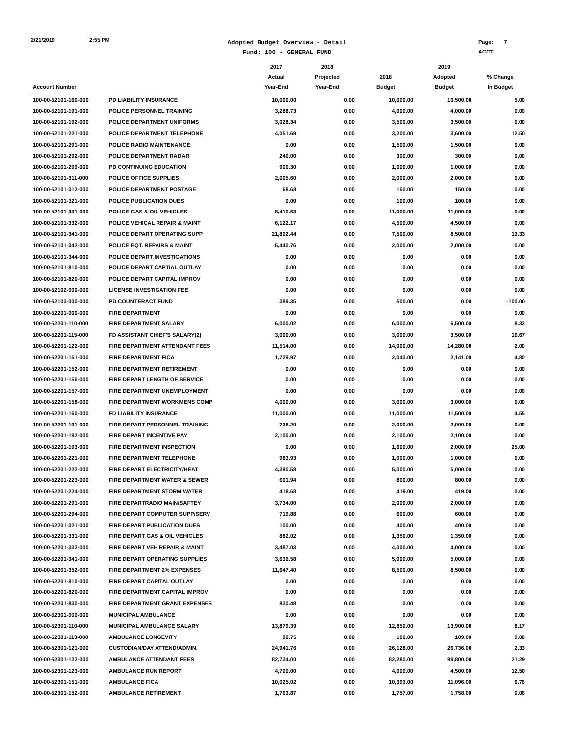2/21/2019 2:55 PM
Adopted Budget Overview - Detail
Fund: 100 - GENERAL FUND
Page: 7
ACCT
| Account Number | | 2017 Actual Year-End | 2018 Projected Year-End | 2018 Budget | 2019 Adopted Budget | % Change In Budget |
| --- | --- | --- | --- | --- | --- | --- |
| 100-00-52101-160-000 | PD LIABILITY INSURANCE | 10,000.00 | 0.00 | 10,000.00 | 10,500.00 | 5.00 |
| 100-00-52101-191-000 | POLICE PERSONNEL TRAINING | 3,288.73 | 0.00 | 4,000.00 | 4,000.00 | 0.00 |
| 100-00-52101-192-000 | POLICE DEPARTMENT UNIFORMS | 3,028.34 | 0.00 | 3,500.00 | 3,500.00 | 0.00 |
| 100-00-52101-221-000 | POLICE DEPARTMENT TELEPHONE | 4,051.69 | 0.00 | 3,200.00 | 3,600.00 | 12.50 |
| 100-00-52101-291-000 | POLICE RADIO MAINTENANCE | 0.00 | 0.00 | 1,500.00 | 1,500.00 | 0.00 |
| 100-00-52101-292-000 | POLICE DEPARTMENT RADAR | 240.00 | 0.00 | 300.00 | 300.00 | 0.00 |
| 100-00-52101-299-000 | PD CONTINUING EDUCATION | 900.30 | 0.00 | 1,000.00 | 1,000.00 | 0.00 |
| 100-00-52101-311-000 | POLICE OFFICE SUPPLIES | 2,005.60 | 0.00 | 2,000.00 | 2,000.00 | 0.00 |
| 100-00-52101-312-000 | POLICE DEPARTMENT POSTAGE | 68.68 | 0.00 | 150.00 | 150.00 | 0.00 |
| 100-00-52101-321-000 | POLICE PUBLICATION DUES | 0.00 | 0.00 | 100.00 | 100.00 | 0.00 |
| 100-00-52101-331-000 | POLICE GAS & OIL VEHICLES | 8,410.63 | 0.00 | 11,000.00 | 11,000.00 | 0.00 |
| 100-00-52101-332-000 | POLICE VEHICAL REPAIR & MAINT | 6,122.17 | 0.00 | 4,500.00 | 4,500.00 | 0.00 |
| 100-00-52101-341-000 | POLICE DEPART OPERATING SUPP | 21,802.44 | 0.00 | 7,500.00 | 8,500.00 | 13.33 |
| 100-00-52101-342-000 | POLICE EQT. REPAIRS & MAINT | 5,440.76 | 0.00 | 2,000.00 | 2,000.00 | 0.00 |
| 100-00-52101-344-000 | POLICE DEPART INVESTIGATIONS | 0.00 | 0.00 | 0.00 | 0.00 | 0.00 |
| 100-00-52101-810-000 | POLICE DEPART CAPTIAL OUTLAY | 0.00 | 0.00 | 0.00 | 0.00 | 0.00 |
| 100-00-52101-820-000 | POLICE DEPART CAPITAL IMPROV | 0.00 | 0.00 | 0.00 | 0.00 | 0.00 |
| 100-00-52102-000-000 | LICENSE INVESTIGATION FEE | 0.00 | 0.00 | 0.00 | 0.00 | 0.00 |
| 100-00-52103-000-000 | PD COUNTERACT FUND | 389.35 | 0.00 | 500.00 | 0.00 | -100.00 |
| 100-00-52201-000-000 | FIRE DEPARTMENT | 0.00 | 0.00 | 0.00 | 0.00 | 0.00 |
| 100-00-52201-110-000 | FIRE DEPARTMENT SALARY | 6,000.02 | 0.00 | 6,000.00 | 6,500.00 | 8.33 |
| 100-00-52201-115-000 | FD ASSISTANT CHIEF'S SALARY(2) | 3,000.00 | 0.00 | 3,000.00 | 3,500.00 | 16.67 |
| 100-00-52201-122-000 | FIRE DEPARTMENT ATTENDANT FEES | 11,514.00 | 0.00 | 14,000.00 | 14,280.00 | 2.00 |
| 100-00-52201-151-000 | FIRE DEPARTMENT FICA | 1,729.97 | 0.00 | 2,043.00 | 2,141.00 | 4.80 |
| 100-00-52201-152-000 | FIRE DEPARTMENT RETIREMENT | 0.00 | 0.00 | 0.00 | 0.00 | 0.00 |
| 100-00-52201-156-000 | FIRE DEPART LENGTH OF SERVICE | 0.00 | 0.00 | 0.00 | 0.00 | 0.00 |
| 100-00-52201-157-000 | FIRE DEPARTMENT UNEMPLOYMENT | 0.00 | 0.00 | 0.00 | 0.00 | 0.00 |
| 100-00-52201-158-000 | FIRE DEPARTMENT WORKMENS COMP | 4,000.00 | 0.00 | 3,000.00 | 3,000.00 | 0.00 |
| 100-00-52201-160-000 | FD LIABILITY INSURANCE | 11,000.00 | 0.00 | 11,000.00 | 11,500.00 | 4.55 |
| 100-00-52201-191-000 | FIRE DEPART PERSONNEL TRAINING | 738.20 | 0.00 | 2,000.00 | 2,000.00 | 0.00 |
| 100-00-52201-192-000 | FIRE DEPART INCENTIVE PAY | 2,100.00 | 0.00 | 2,100.00 | 2,100.00 | 0.00 |
| 100-00-52201-193-000 | FIRE DEPARTMENT INSPECTION | 0.00 | 0.00 | 1,600.00 | 2,000.00 | 25.00 |
| 100-00-52201-221-000 | FIRE DEPARTMENT TELEPHONE | 983.93 | 0.00 | 1,000.00 | 1,000.00 | 0.00 |
| 100-00-52201-222-000 | FIRE DEPART ELECTRICITY/HEAT | 4,390.58 | 0.00 | 5,000.00 | 5,000.00 | 0.00 |
| 100-00-52201-223-000 | FIRE DEPARTMENT WATER & SEWER | 601.94 | 0.00 | 800.00 | 800.00 | 0.00 |
| 100-00-52201-224-000 | FIRE DEPARTMENT STORM WATER | 418.68 | 0.00 | 419.00 | 419.00 | 0.00 |
| 100-00-52201-291-000 | FIRE DEPARTRADIO MAIN/SAFTEY | 3,734.00 | 0.00 | 2,000.00 | 2,000.00 | 0.00 |
| 100-00-52201-294-000 | FIRE DEPART COMPUTER SUPP/SERV | 719.88 | 0.00 | 600.00 | 600.00 | 0.00 |
| 100-00-52201-321-000 | FIRE DEPART PUBLICATION DUES | 100.00 | 0.00 | 400.00 | 400.00 | 0.00 |
| 100-00-52201-331-000 | FIRE DEPART GAS & OIL VEHICLES | 882.02 | 0.00 | 1,350.00 | 1,350.00 | 0.00 |
| 100-00-52201-332-000 | FIRE DEPART VEH REPAIR & MAINT | 3,487.03 | 0.00 | 4,000.00 | 4,000.00 | 0.00 |
| 100-00-52201-341-000 | FIRE DEPART OPERATING SUPPLIES | 3,636.58 | 0.00 | 5,000.00 | 5,000.00 | 0.00 |
| 100-00-52201-352-000 | FIRE DEPARTMENT 2% EXPENSES | 11,647.40 | 0.00 | 8,500.00 | 8,500.00 | 0.00 |
| 100-00-52201-810-000 | FIRE DEPART CAPITAL OUTLAY | 0.00 | 0.00 | 0.00 | 0.00 | 0.00 |
| 100-00-52201-820-000 | FIRE DEPARTMENT CAPITAL IMPROV | 0.00 | 0.00 | 0.00 | 0.00 | 0.00 |
| 100-00-52201-830-000 | FIRE DEPARTMENT GRANT EXPENSES | 830.48 | 0.00 | 0.00 | 0.00 | 0.00 |
| 100-00-52301-000-000 | MUNICIPAL AMBULANCE | 0.00 | 0.00 | 0.00 | 0.00 | 0.00 |
| 100-00-52301-110-000 | MUNICIPAL AMBULANCE SALARY | 13,879.39 | 0.00 | 12,850.00 | 13,900.00 | 8.17 |
| 100-00-52301-113-000 | AMBULANCE LONGEVITY | 90.75 | 0.00 | 100.00 | 109.00 | 9.00 |
| 100-00-52301-121-000 | CUSTODIAN/DAY ATTEND/ADMIN. | 24,941.76 | 0.00 | 26,128.00 | 26,736.00 | 2.33 |
| 100-00-52301-122-000 | AMBULANCE ATTENDANT FEES | 82,734.00 | 0.00 | 82,280.00 | 99,800.00 | 21.29 |
| 100-00-52301-123-000 | AMBULANCE RUN REPORT | 4,700.00 | 0.00 | 4,000.00 | 4,500.00 | 12.50 |
| 100-00-52301-151-000 | AMBULANCE FICA | 10,025.02 | 0.00 | 10,393.00 | 11,096.00 | 6.76 |
| 100-00-52301-152-000 | AMBULANCE RETIREMENT | 1,763.87 | 0.00 | 1,757.00 | 1,758.00 | 0.06 |